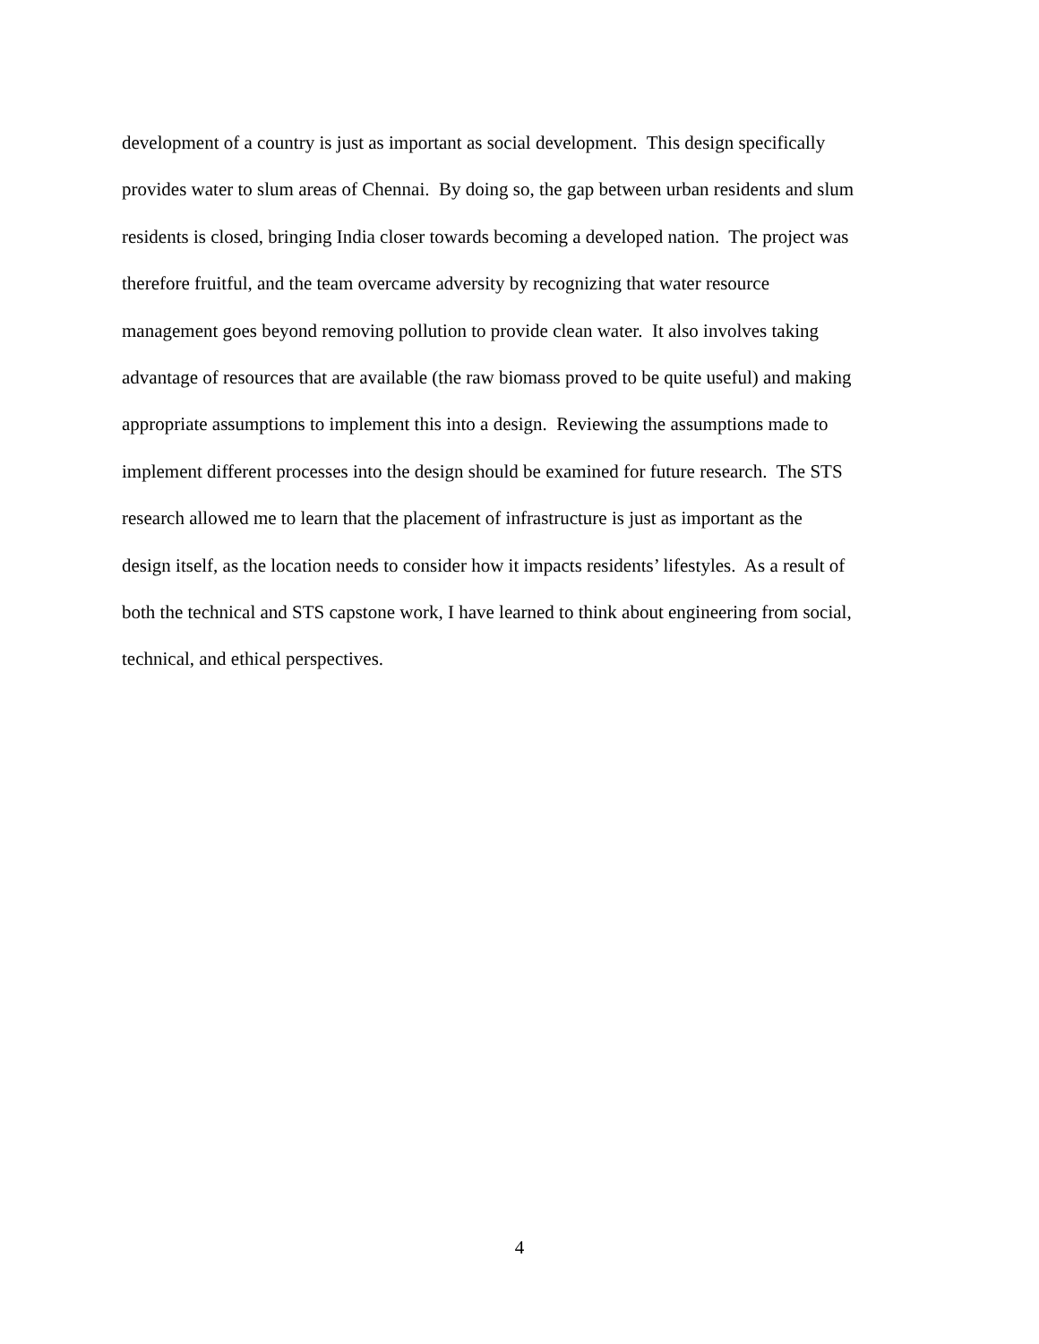development of a country is just as important as social development. This design specifically
provides water to slum areas of Chennai. By doing so, the gap between urban residents and slum
residents is closed, bringing India closer towards becoming a developed nation. The project was
therefore fruitful, and the team overcame adversity by recognizing that water resource
management goes beyond removing pollution to provide clean water. It also involves taking
advantage of resources that are available (the raw biomass proved to be quite useful) and making
appropriate assumptions to implement this into a design. Reviewing the assumptions made to
implement different processes into the design should be examined for future research. The STS
research allowed me to learn that the placement of infrastructure is just as important as the
design itself, as the location needs to consider how it impacts residents’ lifestyles. As a result of
both the technical and STS capstone work, I have learned to think about engineering from social,
technical, and ethical perspectives.
4